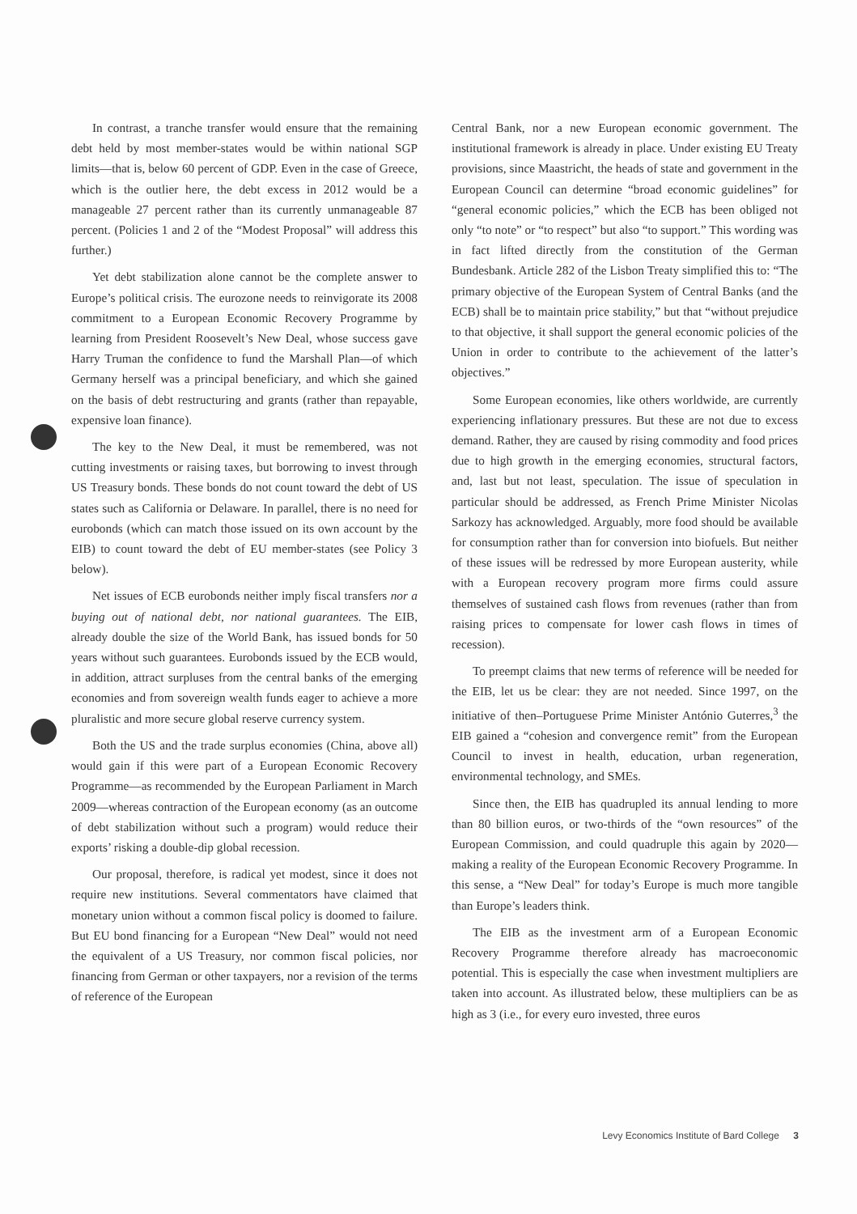In contrast, a tranche transfer would ensure that the remaining debt held by most member-states would be within national SGP limits—that is, below 60 percent of GDP. Even in the case of Greece, which is the outlier here, the debt excess in 2012 would be a manageable 27 percent rather than its currently unmanageable 87 percent. (Policies 1 and 2 of the “Modest Proposal” will address this further.)
Yet debt stabilization alone cannot be the complete answer to Europe’s political crisis. The eurozone needs to reinvigorate its 2008 commitment to a European Economic Recovery Programme by learning from President Roosevelt’s New Deal, whose success gave Harry Truman the confidence to fund the Marshall Plan—of which Germany herself was a principal beneficiary, and which she gained on the basis of debt restructuring and grants (rather than repayable, expensive loan finance).
The key to the New Deal, it must be remembered, was not cutting investments or raising taxes, but borrowing to invest through US Treasury bonds. These bonds do not count toward the debt of US states such as California or Delaware. In parallel, there is no need for eurobonds (which can match those issued on its own account by the EIB) to count toward the debt of EU member-states (see Policy 3 below).
Net issues of ECB eurobonds neither imply fiscal transfers nor a buying out of national debt, nor national guarantees. The EIB, already double the size of the World Bank, has issued bonds for 50 years without such guarantees. Eurobonds issued by the ECB would, in addition, attract surpluses from the central banks of the emerging economies and from sovereign wealth funds eager to achieve a more pluralistic and more secure global reserve currency system.
Both the US and the trade surplus economies (China, above all) would gain if this were part of a European Economic Recovery Programme—as recommended by the European Parliament in March 2009—whereas contraction of the European economy (as an outcome of debt stabilization without such a program) would reduce their exports’ risking a double-dip global recession.
Our proposal, therefore, is radical yet modest, since it does not require new institutions. Several commentators have claimed that monetary union without a common fiscal policy is doomed to failure. But EU bond financing for a European “New Deal” would not need the equivalent of a US Treasury, nor common fiscal policies, nor financing from German or other taxpayers, nor a revision of the terms of reference of the European
Central Bank, nor a new European economic government. The institutional framework is already in place. Under existing EU Treaty provisions, since Maastricht, the heads of state and government in the European Council can determine “broad economic guidelines” for “general economic policies,” which the ECB has been obliged not only “to note” or “to respect” but also “to support.” This wording was in fact lifted directly from the constitution of the German Bundesbank. Article 282 of the Lisbon Treaty simplified this to: “The primary objective of the European System of Central Banks (and the ECB) shall be to maintain price stability,” but that “without prejudice to that objective, it shall support the general economic policies of the Union in order to contribute to the achievement of the latter’s objectives.”
Some European economies, like others worldwide, are currently experiencing inflationary pressures. But these are not due to excess demand. Rather, they are caused by rising commodity and food prices due to high growth in the emerging economies, structural factors, and, last but not least, speculation. The issue of speculation in particular should be addressed, as French Prime Minister Nicolas Sarkozy has acknowledged. Arguably, more food should be available for consumption rather than for conversion into biofuels. But neither of these issues will be redressed by more European austerity, while with a European recovery program more firms could assure themselves of sustained cash flows from revenues (rather than from raising prices to compensate for lower cash flows in times of recession).
To preempt claims that new terms of reference will be needed for the EIB, let us be clear: they are not needed. Since 1997, on the initiative of then–Portuguese Prime Minister António Guterres,<sup>3</sup> the EIB gained a “cohesion and convergence remit” from the European Council to invest in health, education, urban regeneration, environmental technology, and SMEs.
Since then, the EIB has quadrupled its annual lending to more than 80 billion euros, or two-thirds of the “own resources” of the European Commission, and could quadruple this again by 2020—making a reality of the European Economic Recovery Programme. In this sense, a “New Deal” for today’s Europe is much more tangible than Europe’s leaders think.
The EIB as the investment arm of a European Economic Recovery Programme therefore already has macroeconomic potential. This is especially the case when investment multipliers are taken into account. As illustrated below, these multipliers can be as high as 3 (i.e., for every euro invested, three euros
Levy Economics Institute of Bard College 3